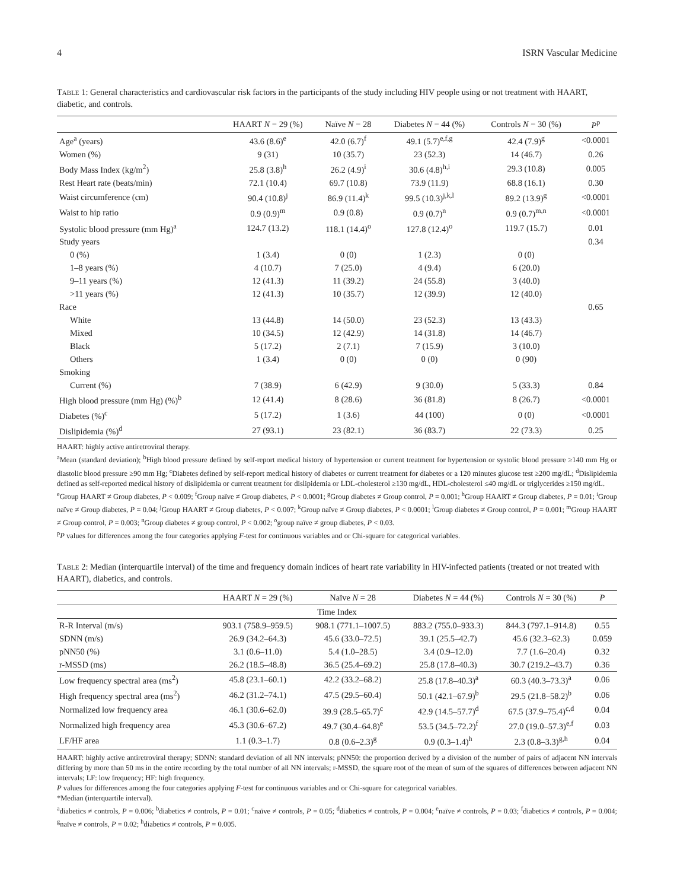4 ISRN Vascular Medicine
TABLE 1: General characteristics and cardiovascular risk factors in the participants of the study including HIV people using or not treatment with HAART, diabetic, and controls.
| | HAART N = 29 (%) | Naïve N = 28 | Diabetes N = 44 (%) | Controls N = 30 (%) | P<sup>p</sup> |
| --- | --- | --- | --- | --- | --- |
| Age<sup>a</sup> (years) | 43.6 (8.6)<sup>e</sup> | 42.0 (6.7)<sup>f</sup> | 49.1 (5.7)<sup>e,f,g</sup> | 42.4 (7.9)<sup>g</sup> | <0.0001 |
| Women (%) | 9 (31) | 10 (35.7) | 23 (52.3) | 14 (46.7) | 0.26 |
| Body Mass Index (kg/m<sup>2</sup>) | 25.8 (3.8)<sup>h</sup> | 26.2 (4.9)<sup>i</sup> | 30.6 (4.8)<sup>h,i</sup> | 29.3 (10.8) | 0.005 |
| Rest Heart rate (beats/min) | 72.1 (10.4) | 69.7 (10.8) | 73.9 (11.9) | 68.8 (16.1) | 0.30 |
| Waist circumference (cm) | 90.4 (10.8)<sup>j</sup> | 86.9 (11.4)<sup>k</sup> | 99.5 (10.3)<sup>j,k,l</sup> | 89.2 (13.9)<sup>g</sup> | <0.0001 |
| Waist to hip ratio | 0.9 (0.9)<sup>m</sup> | 0.9 (0.8) | 0.9 (0.7)<sup>n</sup> | 0.9 (0.7)<sup>m,n</sup> | <0.0001 |
| Systolic blood pressure (mm Hg)<sup>a</sup> | 124.7 (13.2) | 118.1 (14.4)<sup>o</sup> | 127.8 (12.4)<sup>o</sup> | 119.7 (15.7) | 0.01 |
| Study years | | | | | 0.34 |
| 0 (%) | 1 (3.4) | 0 (0) | 1 (2.3) | 0 (0) | |
| 1–8 years (%) | 4 (10.7) | 7 (25.0) | 4 (9.4) | 6 (20.0) | |
| 9–11 years (%) | 12 (41.3) | 11 (39.2) | 24 (55.8) | 3 (40.0) | |
| >11 years (%) | 12 (41.3) | 10 (35.7) | 12 (39.9) | 12 (40.0) | |
| Race | | | | | 0.65 |
| White | 13 (44.8) | 14 (50.0) | 23 (52.3) | 13 (43.3) | |
| Mixed | 10 (34.5) | 12 (42.9) | 14 (31.8) | 14 (46.7) | |
| Black | 5 (17.2) | 2 (7.1) | 7 (15.9) | 3 (10.0) | |
| Others | 1 (3.4) | 0 (0) | 0 (0) | 0 (90) | |
| Smoking | | | | | |
| Current (%) | 7 (38.9) | 6 (42.9) | 9 (30.0) | 5 (33.3) | 0.84 |
| High blood pressure (mm Hg) (%)<sup>b</sup> | 12 (41.4) | 8 (28.6) | 36 (81.8) | 8 (26.7) | <0.0001 |
| Diabetes (%)<sup>c</sup> | 5 (17.2) | 1 (3.6) | 44 (100) | 0 (0) | <0.0001 |
| Dislipidemia (%)<sup>d</sup> | 27 (93.1) | 23 (82.1) | 36 (83.7) | 22 (73.3) | 0.25 |
HAART: highly active antiretroviral therapy.
<sup>a</sup> Mean (standard deviation); <sup>b</sup>High blood pressure defined by self-report medical history of hypertension or current treatment for hypertension or systolic blood pressure ≥140 mm Hg or diastolic blood pressure ≥90 mm Hg; <sup>c</sup>Diabetes defined by self-report medical history of diabetes or current treatment for diabetes or a 120 minutes glucose test ≥200 mg/dL; <sup>d</sup>Dislipidemia defined as self-reported medical history of dislipidemia or current treatment for dislipidemia or LDL-cholesterol ≥130 mg/dL, HDL-cholesterol ≤40 mg/dL or triglycerides ≥150 mg/dL.
<sup>e</sup> Group HAART ≠ Group diabetes, P < 0.009; <sup>f</sup>Group naïve ≠ Group diabetes, P < 0.0001; <sup>g</sup>Group diabetes ≠ Group control, P = 0.001; <sup>h</sup>Group HAART ≠ Group diabetes, P = 0.01; <sup>i</sup>Group naïve ≠ Group diabetes, P = 0.04; <sup>j</sup>Group HAART ≠ Group diabetes, P < 0.007; <sup>k</sup>Group naïve ≠ Group diabetes, P < 0.0001; <sup>l</sup>Group diabetes ≠ Group control, P = 0.001; <sup>m</sup>Group HAART ≠ Group control, P = 0.003; <sup>n</sup>Group diabetes ≠ group control, P < 0.002; <sup>o</sup>group naïve ≠ group diabetes, P < 0.03.
<sup>p</sup> P values for differences among the four categories applying F-test for continuous variables and or Chi-square for categorical variables.
TABLE 2: Median (interquartile interval) of the time and frequency domain indices of heart rate variability in HIV-infected patients (treated or not treated with HAART), diabetics, and controls.
| | HAART N = 29 (%) | Naïve N = 28 | Diabetes N = 44 (%) | Controls N = 30 (%) | P |
| --- | --- | --- | --- | --- | --- |
| Time Index | | | | | |
| R-R Interval (m/s) | 903.1 (758.9–959.5) | 908.1 (771.1–1007.5) | 883.2 (755.0–933.3) | 844.3 (797.1–914.8) | 0.55 |
| SDNN (m/s) | 26.9 (34.2–64.3) | 45.6 (33.0–72.5) | 39.1 (25.5–42.7) | 45.6 (32.3–62.3) | 0.059 |
| pNN50 (%) | 3.1 (0.6–11.0) | 5.4 (1.0–28.5) | 3.4 (0.9–12.0) | 7.7 (1.6–20.4) | 0.32 |
| r-MSSD (ms) | 26.2 (18.5–48.8) | 36.5 (25.4–69.2) | 25.8 (17.8–40.3) | 30.7 (219.2–43.7) | 0.36 |
| Low frequency spectral area (ms<sup>2</sup>) | 45.8 (23.1–60.1) | 42.2 (33.2–68.2) | 25.8 (17.8–40.3)<sup>a</sup> | 60.3 (40.3–73.3)<sup>a</sup> | 0.06 |
| High frequency spectral area (ms<sup>2</sup>) | 46.2 (31.2–74.1) | 47.5 (29.5–60.4) | 50.1 (42.1–67.9)<sup>b</sup> | 29.5 (21.8–58.2)<sup>b</sup> | 0.06 |
| Normalized low frequency area | 46.1 (30.6–62.0) | 39.9 (28.5–65.7)<sup>c</sup> | 42.9 (14.5–57.7)<sup>d</sup> | 67.5 (37.9–75.4)<sup>c,d</sup> | 0.04 |
| Normalized high frequency area | 45.3 (30.6–67.2) | 49.7 (30.4–64.8)<sup>e</sup> | 53.5 (34.5–72.2)<sup>f</sup> | 27.0 (19.0–57.3)<sup>e,f</sup> | 0.03 |
| LF/HF area | 1.1 (0.3–1.7) | 0.8 (0.6–2.3)<sup>g</sup> | 0.9 (0.3–1.4)<sup>h</sup> | 2.3 (0.8–3.3)<sup>g,h</sup> | 0.04 |
HAART: highly active antiretroviral therapy; SDNN: standard deviation of all NN intervals; pNN50: the proportion derived by a division of the number of pairs of adjacent NN intervals differing by more than 50 ms in the entire recording by the total number of all NN intervals; r-MSSD, the square root of the mean of sum of the squares of differences between adjacent NN intervals; LF: low frequency; HF: high frequency.
P values for differences among the four categories applying F-test for continuous variables and or Chi-square for categorical variables.
*Median (interquartile interval).
<sup>a</sup> diabetics ≠ controls, P = 0.006; <sup>b</sup>diabetics ≠ controls, P = 0.01; <sup>c</sup>naïve ≠ controls, P = 0.05; <sup>d</sup>diabetics ≠ controls, P = 0.004; <sup>e</sup>naïve ≠ controls, P = 0.03; <sup>f</sup>diabetics ≠ controls, P = 0.004; <sup>g</sup>naïve ≠ controls, P = 0.02; <sup>h</sup>diabetics ≠ controls, P = 0.005.